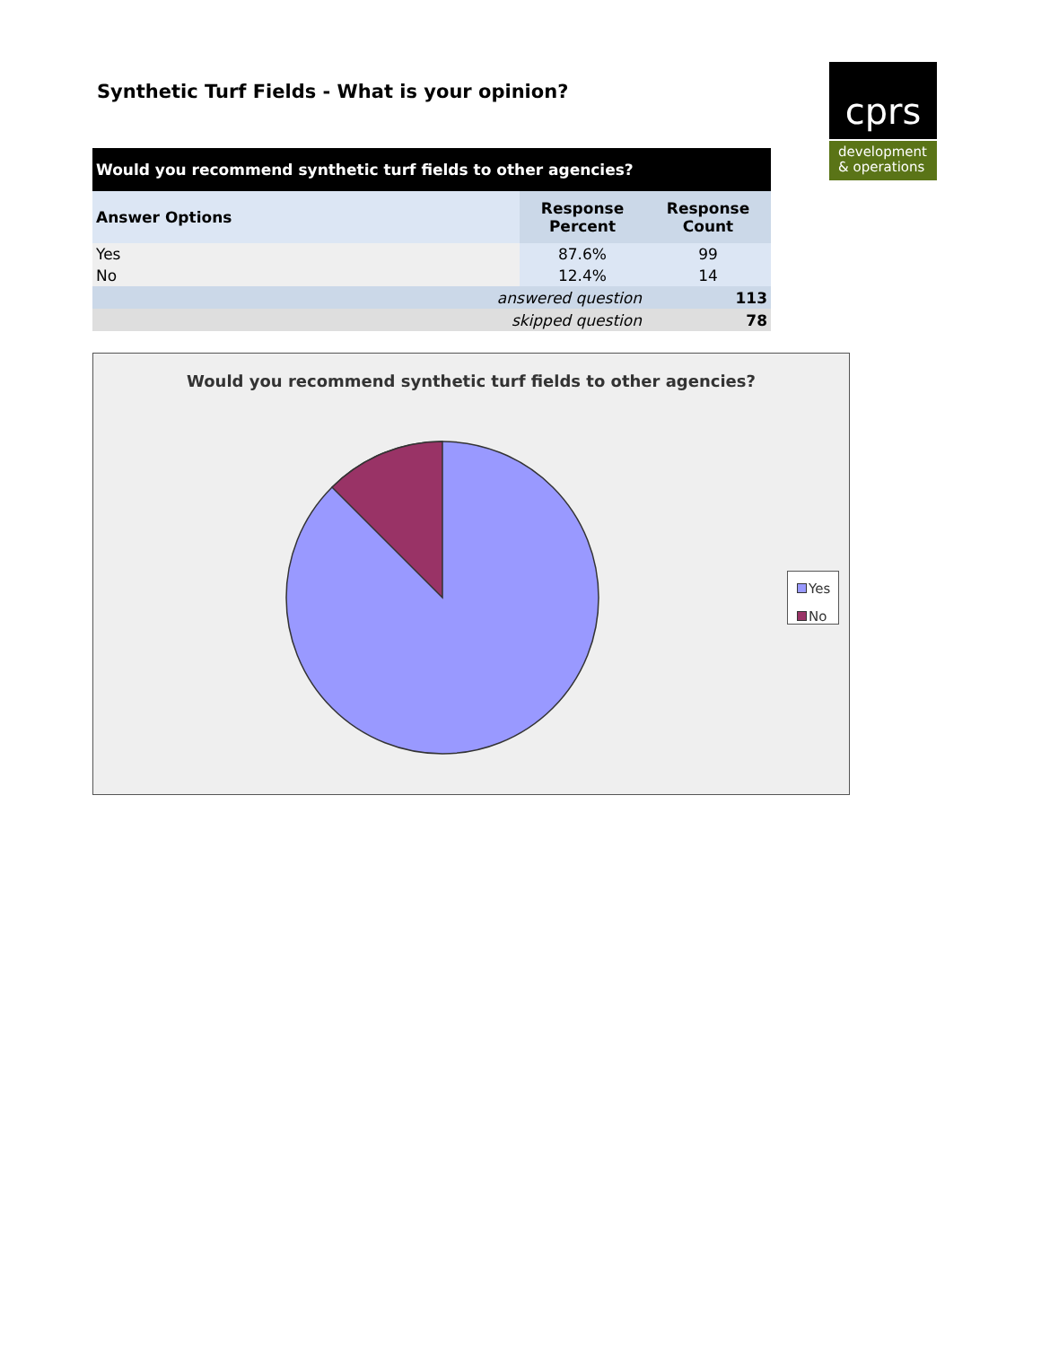Synthetic Turf Fields - What is your opinion?
cprs
development
& operations
| Would you recommend synthetic turf fields to other agencies? | | |
| --- | --- | --- |
| Answer Options | Response Percent | Response Count |
| Yes | 87.6% | 99 |
| No | 12.4% | 14 |
| answered question | | 113 |
| skipped question | | 78 |
Would you recommend synthetic turf fields to other agencies?
Yes
No